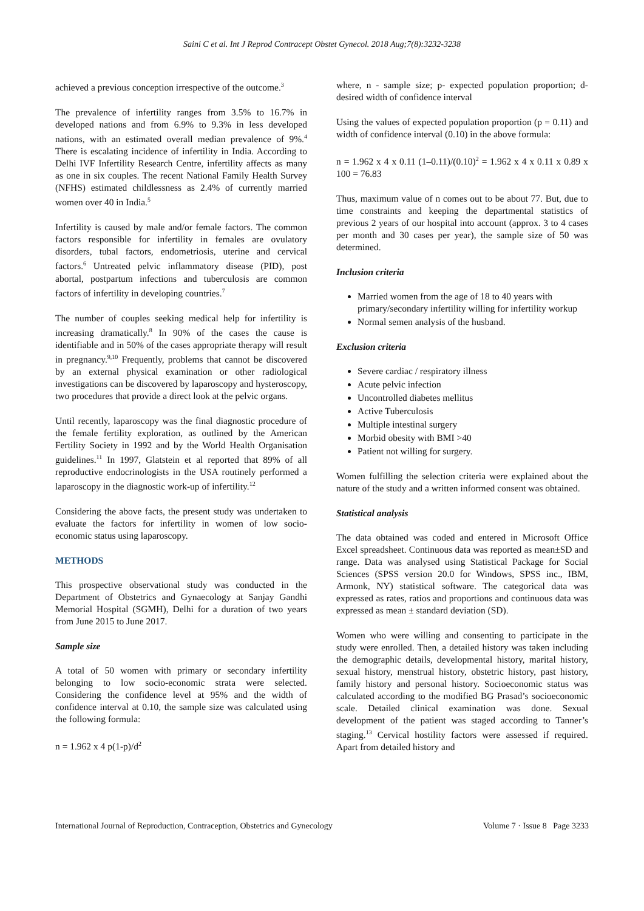Saini C et al. Int J Reprod Contracept Obstet Gynecol. 2018 Aug;7(8):3232-3238
achieved a previous conception irrespective of the outcome.<sup>3</sup>
The prevalence of infertility ranges from 3.5% to 16.7% in developed nations and from 6.9% to 9.3% in less developed nations, with an estimated overall median prevalence of 9%.<sup>4</sup> There is escalating incidence of infertility in India. According to Delhi IVF Infertility Research Centre, infertility affects as many as one in six couples. The recent National Family Health Survey (NFHS) estimated childlessness as 2.4% of currently married women over 40 in India.<sup>5</sup>
Infertility is caused by male and/or female factors. The common factors responsible for infertility in females are ovulatory disorders, tubal factors, endometriosis, uterine and cervical factors.<sup>6</sup> Untreated pelvic inflammatory disease (PID), post abortal, postpartum infections and tuberculosis are common factors of infertility in developing countries.<sup>7</sup>
The number of couples seeking medical help for infertility is increasing dramatically.<sup>8</sup> In 90% of the cases the cause is identifiable and in 50% of the cases appropriate therapy will result in pregnancy.<sup>9,10</sup> Frequently, problems that cannot be discovered by an external physical examination or other radiological investigations can be discovered by laparoscopy and hysteroscopy, two procedures that provide a direct look at the pelvic organs.
Until recently, laparoscopy was the final diagnostic procedure of the female fertility exploration, as outlined by the American Fertility Society in 1992 and by the World Health Organisation guidelines.<sup>11</sup> In 1997, Glatstein et al reported that 89% of all reproductive endocrinologists in the USA routinely performed a laparoscopy in the diagnostic work-up of infertility.<sup>12</sup>
Considering the above facts, the present study was undertaken to evaluate the factors for infertility in women of low socio-economic status using laparoscopy.
METHODS
This prospective observational study was conducted in the Department of Obstetrics and Gynaecology at Sanjay Gandhi Memorial Hospital (SGMH), Delhi for a duration of two years from June 2015 to June 2017.
Sample size
A total of 50 women with primary or secondary infertility belonging to low socio-economic strata were selected. Considering the confidence level at 95% and the width of confidence interval at 0.10, the sample size was calculated using the following formula:
n = 1.962 x 4 p(1-p)/d<sup>2</sup>
where, n - sample size; p- expected population proportion; d- desired width of confidence interval
Using the values of expected population proportion (p = 0.11) and width of confidence interval (0.10) in the above formula:
n = 1.962 x 4 x 0.11 (1–0.11)/(0.10)<sup>2</sup> = 1.962 x 4 x 0.11 x 0.89 x 100 = 76.83
Thus, maximum value of n comes out to be about 77. But, due to time constraints and keeping the departmental statistics of previous 2 years of our hospital into account (approx. 3 to 4 cases per month and 30 cases per year), the sample size of 50 was determined.
Inclusion criteria
Married women from the age of 18 to 40 years with primary/secondary infertility willing for infertility workup
Normal semen analysis of the husband.
Exclusion criteria
Severe cardiac / respiratory illness
Acute pelvic infection
Uncontrolled diabetes mellitus
Active Tuberculosis
Multiple intestinal surgery
Morbid obesity with BMI >40
Patient not willing for surgery.
Women fulfilling the selection criteria were explained about the nature of the study and a written informed consent was obtained.
Statistical analysis
The data obtained was coded and entered in Microsoft Office Excel spreadsheet. Continuous data was reported as mean±SD and range. Data was analysed using Statistical Package for Social Sciences (SPSS version 20.0 for Windows, SPSS inc., IBM, Armonk, NY) statistical software. The categorical data was expressed as rates, ratios and proportions and continuous data was expressed as mean ± standard deviation (SD).
Women who were willing and consenting to participate in the study were enrolled. Then, a detailed history was taken including the demographic details, developmental history, marital history, sexual history, menstrual history, obstetric history, past history, family history and personal history. Socioeconomic status was calculated according to the modified BG Prasad’s socioeconomic scale. Detailed clinical examination was done. Sexual development of the patient was staged according to Tanner’s staging.<sup>13</sup> Cervical hostility factors were assessed if required. Apart from detailed history and
International Journal of Reproduction, Contraception, Obstetrics and Gynecology Volume 7 · Issue 8 Page 3233